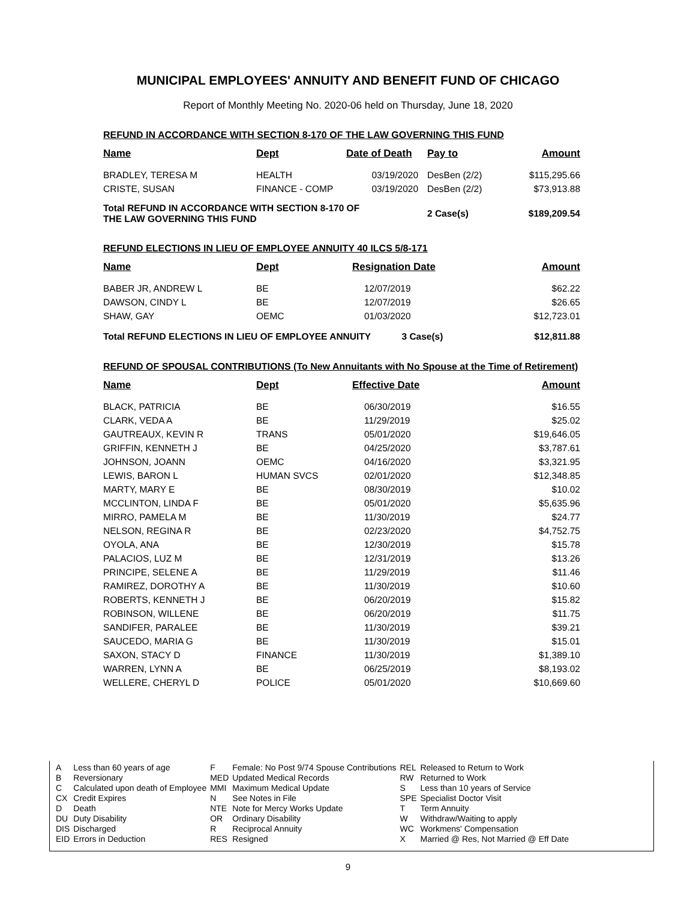MUNICIPAL EMPLOYEES' ANNUITY AND BENEFIT FUND OF CHICAGO
Report of Monthly Meeting No. 2020-06 held on Thursday, June 18, 2020
REFUND IN ACCORDANCE WITH SECTION 8-170 OF THE LAW GOVERNING THIS FUND
| Name | Dept | Date of Death | Pay to | Amount |
| --- | --- | --- | --- | --- |
| BRADLEY, TERESA M | HEALTH | 03/19/2020 | DesBen (2/2) | $115,295.66 |
| CRISTE, SUSAN | FINANCE - COMP | 03/19/2020 | DesBen (2/2) | $73,913.88 |
| Total REFUND IN ACCORDANCE WITH SECTION 8-170 OF THE LAW GOVERNING THIS FUND | | | 2 Case(s) | $189,209.54 |
REFUND ELECTIONS IN LIEU OF EMPLOYEE ANNUITY 40 ILCS 5/8-171
| Name | Dept | Resignation Date | Amount |
| --- | --- | --- | --- |
| BABER JR, ANDREW L | BE | 12/07/2019 | $62.22 |
| DAWSON, CINDY L | BE | 12/07/2019 | $26.65 |
| SHAW, GAY | OEMC | 01/03/2020 | $12,723.01 |
| Total REFUND ELECTIONS IN LIEU OF EMPLOYEE ANNUITY 3 Case(s) | | | $12,811.88 |
REFUND OF SPOUSAL CONTRIBUTIONS (To New Annuitants with No Spouse at the Time of Retirement)
| Name | Dept | Effective Date | Amount |
| --- | --- | --- | --- |
| BLACK, PATRICIA | BE | 06/30/2019 | $16.55 |
| CLARK, VEDA A | BE | 11/29/2019 | $25.02 |
| GAUTREAUX, KEVIN R | TRANS | 05/01/2020 | $19,646.05 |
| GRIFFIN, KENNETH J | BE | 04/25/2020 | $3,787.61 |
| JOHNSON, JOANN | OEMC | 04/16/2020 | $3,321.95 |
| LEWIS, BARON L | HUMAN SVCS | 02/01/2020 | $12,348.85 |
| MARTY, MARY E | BE | 08/30/2019 | $10.02 |
| MCCLINTON, LINDA F | BE | 05/01/2020 | $5,635.96 |
| MIRRO, PAMELA M | BE | 11/30/2019 | $24.77 |
| NELSON, REGINA R | BE | 02/23/2020 | $4,752.75 |
| OYOLA, ANA | BE | 12/30/2019 | $15.78 |
| PALACIOS, LUZ M | BE | 12/31/2019 | $13.26 |
| PRINCIPE, SELENE A | BE | 11/29/2019 | $11.46 |
| RAMIREZ, DOROTHY A | BE | 11/30/2019 | $10.60 |
| ROBERTS, KENNETH J | BE | 06/20/2019 | $15.82 |
| ROBINSON, WILLENE | BE | 06/20/2019 | $11.75 |
| SANDIFER, PARALEE | BE | 11/30/2019 | $39.21 |
| SAUCEDO, MARIA G | BE | 11/30/2019 | $15.01 |
| SAXON, STACY D | FINANCE | 11/30/2019 | $1,389.10 |
| WARREN, LYNN A | BE | 06/25/2019 | $8,193.02 |
| WELLERE, CHERYL D | POLICE | 05/01/2020 | $10,669.60 |
| A | Less than 60 years of age | F | Female: No Post 9/74 Spouse Contributions | REL | Released to Return to Work |
| B | Reversionary | MED | Updated Medical Records | RW | Returned to Work |
| C | Calculated upon death of Employee | MMI | Maximum Medical Update | S | Less than 10 years of Service |
| CX | Credit Expires | N | See Notes in File | SPE | Specialist Doctor Visit |
| D | Death | NTE | Note for Mercy Works Update | T | Term Annuity |
| DU | Duty Disability | OR | Ordinary Disability | W | Withdraw/Waiting to apply |
| DIS | Discharged | R | Reciprocal Annuity | WC | Workmens' Compensation |
| EID | Errors in Deduction | RES | Resigned | X | Married @ Res, Not Married @ Eff Date |
9